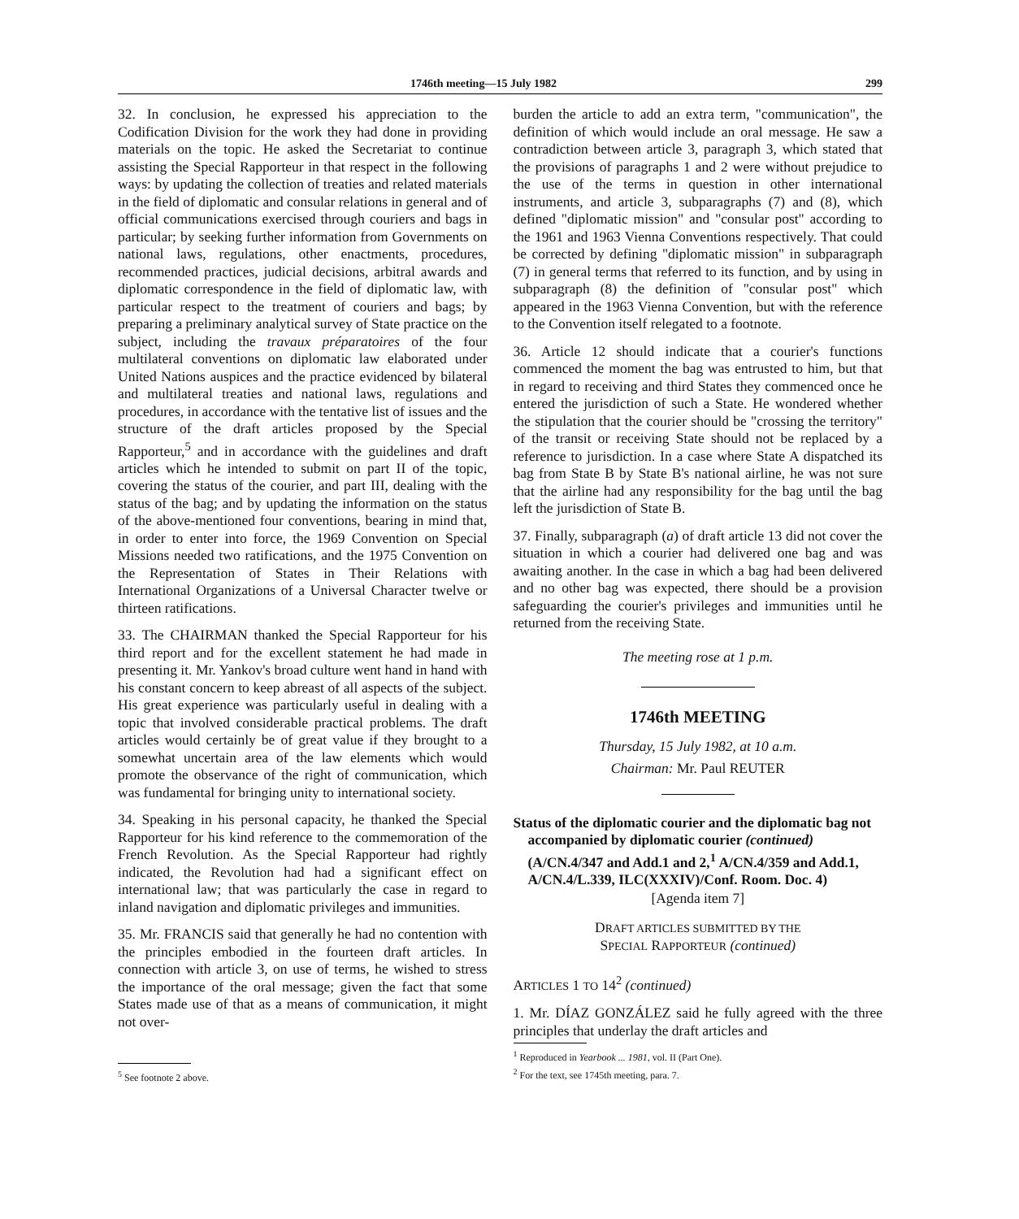1746th meeting—15 July 1982 299
32. In conclusion, he expressed his appreciation to the Codification Division for the work they had done in providing materials on the topic. He asked the Secretariat to continue assisting the Special Rapporteur in that respect in the following ways: by updating the collection of treaties and related materials in the field of diplomatic and consular relations in general and of official communications exercised through couriers and bags in particular; by seeking further information from Governments on national laws, regulations, other enactments, procedures, recommended practices, judicial decisions, arbitral awards and diplomatic correspondence in the field of diplomatic law, with particular respect to the treatment of couriers and bags; by preparing a preliminary analytical survey of State practice on the subject, including the travaux préparatoires of the four multilateral conventions on diplomatic law elaborated under United Nations auspices and the practice evidenced by bilateral and multilateral treaties and national laws, regulations and procedures, in accordance with the tentative list of issues and the structure of the draft articles proposed by the Special Rapporteur,<sup>5</sup> and in accordance with the guidelines and draft articles which he intended to submit on part II of the topic, covering the status of the courier, and part III, dealing with the status of the bag; and by updating the information on the status of the above-mentioned four conventions, bearing in mind that, in order to enter into force, the 1969 Convention on Special Missions needed two ratifications, and the 1975 Convention on the Representation of States in Their Relations with International Organizations of a Universal Character twelve or thirteen ratifications.
33. The CHAIRMAN thanked the Special Rapporteur for his third report and for the excellent statement he had made in presenting it. Mr. Yankov's broad culture went hand in hand with his constant concern to keep abreast of all aspects of the subject. His great experience was particularly useful in dealing with a topic that involved considerable practical problems. The draft articles would certainly be of great value if they brought to a somewhat uncertain area of the law elements which would promote the observance of the right of communication, which was fundamental for bringing unity to international society.
34. Speaking in his personal capacity, he thanked the Special Rapporteur for his kind reference to the commemoration of the French Revolution. As the Special Rapporteur had rightly indicated, the Revolution had had a significant effect on international law; that was particularly the case in regard to inland navigation and diplomatic privileges and immunities.
35. Mr. FRANCIS said that generally he had no contention with the principles embodied in the fourteen draft articles. In connection with article 3, on use of terms, he wished to stress the importance of the oral message; given the fact that some States made use of that as a means of communication, it might not over-
<sup>5</sup> See footnote 2 above.
burden the article to add an extra term, "communication", the definition of which would include an oral message. He saw a contradiction between article 3, paragraph 3, which stated that the provisions of paragraphs 1 and 2 were without prejudice to the use of the terms in question in other international instruments, and article 3, subparagraphs (7) and (8), which defined "diplomatic mission" and "consular post" according to the 1961 and 1963 Vienna Conventions respectively. That could be corrected by defining "diplomatic mission" in subparagraph (7) in general terms that referred to its function, and by using in subparagraph (8) the definition of "consular post" which appeared in the 1963 Vienna Convention, but with the reference to the Convention itself relegated to a footnote.
36. Article 12 should indicate that a courier's functions commenced the moment the bag was entrusted to him, but that in regard to receiving and third States they commenced once he entered the jurisdiction of such a State. He wondered whether the stipulation that the courier should be "crossing the territory" of the transit or receiving State should not be replaced by a reference to jurisdiction. In a case where State A dispatched its bag from State B by State B's national airline, he was not sure that the airline had any responsibility for the bag until the bag left the jurisdiction of State B.
37. Finally, subparagraph (a) of draft article 13 did not cover the situation in which a courier had delivered one bag and was awaiting another. In the case in which a bag had been delivered and no other bag was expected, there should be a provision safeguarding the courier's privileges and immunities until he returned from the receiving State.
The meeting rose at 1 p.m.
1746th MEETING
Thursday, 15 July 1982, at 10 a.m.
Chairman: Mr. Paul REUTER
Status of the diplomatic courier and the diplomatic bag not accompanied by diplomatic courier (continued) (A/CN.4/347 and Add.1 and 2,<sup>1</sup> A/CN.4/359 and Add.1, A/CN.4/L.339, ILC(XXXIV)/Conf. Room. Doc. 4)
[Agenda item 7]
DRAFT ARTICLES SUBMITTED BY THE
SPECIAL RAPPORTEUR (continued)
ARTICLES 1 TO 14<sup>2</sup> (continued)
1. Mr. DÍAZ GONZÁLEZ said he fully agreed with the three principles that underlay the draft articles and
<sup>1</sup> Reproduced in Yearbook ... 1981, vol. II (Part One).
<sup>2</sup> For the text, see 1745th meeting, para. 7.